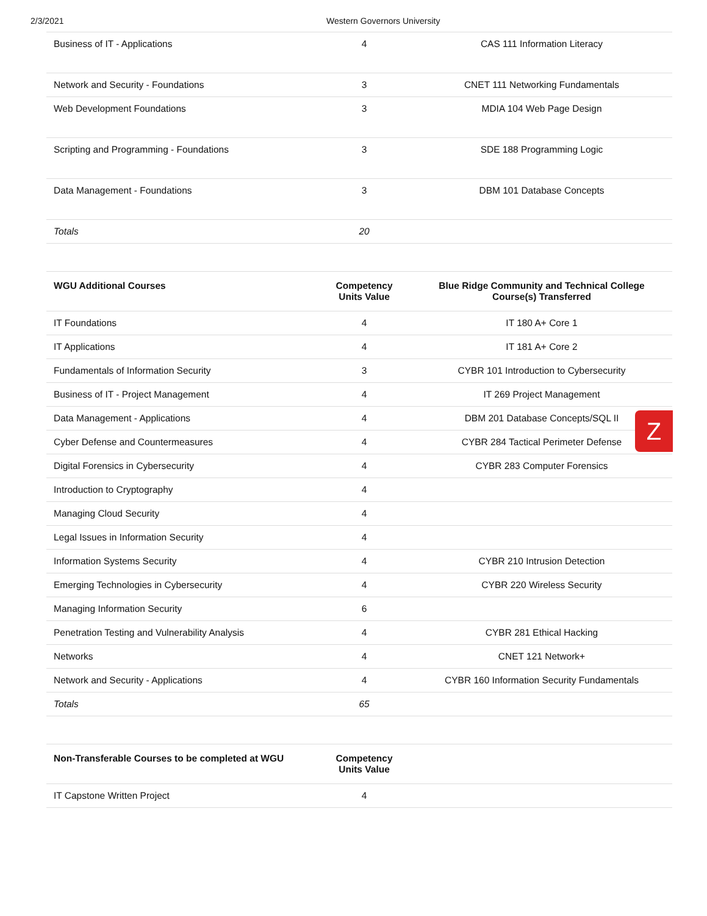2/3/2021 Western Governors University
| Business of IT - Applications | 4 | CAS 111 Information Literacy |
| Network and Security - Foundations | 3 | CNET 111 Networking Fundamentals |
| Web Development Foundations | 3 | MDIA 104 Web Page Design |
| Scripting and Programming - Foundations | 3 | SDE 188 Programming Logic |
| Data Management - Foundations | 3 | DBM 101 Database Concepts |
| Totals | 20 | |
| WGU Additional Courses | Competency Units Value | Blue Ridge Community and Technical College Course(s) Transferred |
| --- | --- | --- |
| IT Foundations | 4 | IT 180 A+ Core 1 |
| IT Applications | 4 | IT 181 A+ Core 2 |
| Fundamentals of Information Security | 3 | CYBR 101 Introduction to Cybersecurity |
| Business of IT - Project Management | 4 | IT 269 Project Management |
| Data Management - Applications | 4 | DBM 201 Database Concepts/SQL II |
| Cyber Defense and Countermeasures | 4 | CYBR 284 Tactical Perimeter Defense |
| Digital Forensics in Cybersecurity | 4 | CYBR 283 Computer Forensics |
| Introduction to Cryptography | 4 | |
| Managing Cloud Security | 4 | |
| Legal Issues in Information Security | 4 | |
| Information Systems Security | 4 | CYBR 210 Intrusion Detection |
| Emerging Technologies in Cybersecurity | 4 | CYBR 220 Wireless Security |
| Managing Information Security | 6 | |
| Penetration Testing and Vulnerability Analysis | 4 | CYBR 281 Ethical Hacking |
| Networks | 4 | CNET 121 Network+ |
| Network and Security - Applications | 4 | CYBR 160 Information Security Fundamentals |
| Totals | 65 | |
| Non-Transferable Courses to be completed at WGU | Competency Units Value | |
| --- | --- | --- |
| IT Capstone Written Project | 4 | |
Z